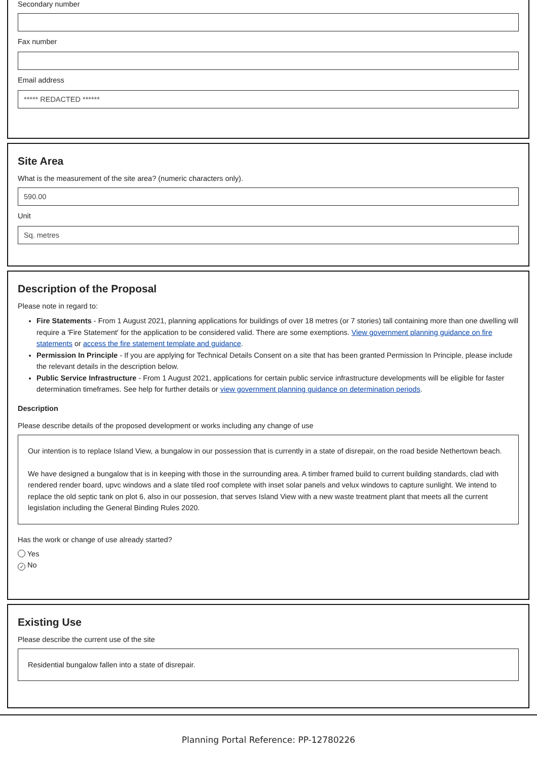Secondary number
Fax number
Email address
***** REDACTED ******
Site Area
What is the measurement of the site area? (numeric characters only).
590.00
Unit
Sq. metres
Description of the Proposal
Please note in regard to:
Fire Statements - From 1 August 2021, planning applications for buildings of over 18 metres (or 7 stories) tall containing more than one dwelling will require a 'Fire Statement' for the application to be considered valid. There are some exemptions. View government planning guidance on fire statements or access the fire statement template and guidance.
Permission In Principle - If you are applying for Technical Details Consent on a site that has been granted Permission In Principle, please include the relevant details in the description below.
Public Service Infrastructure - From 1 August 2021, applications for certain public service infrastructure developments will be eligible for faster determination timeframes. See help for further details or view government planning guidance on determination periods.
Description
Please describe details of the proposed development or works including any change of use
Our intention is to replace Island View, a bungalow in our possession that is currently in a state of disrepair, on the road beside Nethertown beach.
We have designed a bungalow that is in keeping with those in the surrounding area. A timber framed build to current building standards, clad with rendered render board, upvc windows and a slate tiled roof complete with inset solar panels and velux windows to capture sunlight. We intend to replace the old septic tank on plot 6, also in our possesion, that serves Island View with a new waste treatment plant that meets all the current legislation including the General Binding Rules 2020.
Has the work or change of use already started?
Yes
✓ No
Existing Use
Please describe the current use of the site
Residential bungalow fallen into a state of disrepair.
Planning Portal Reference: PP-12780226